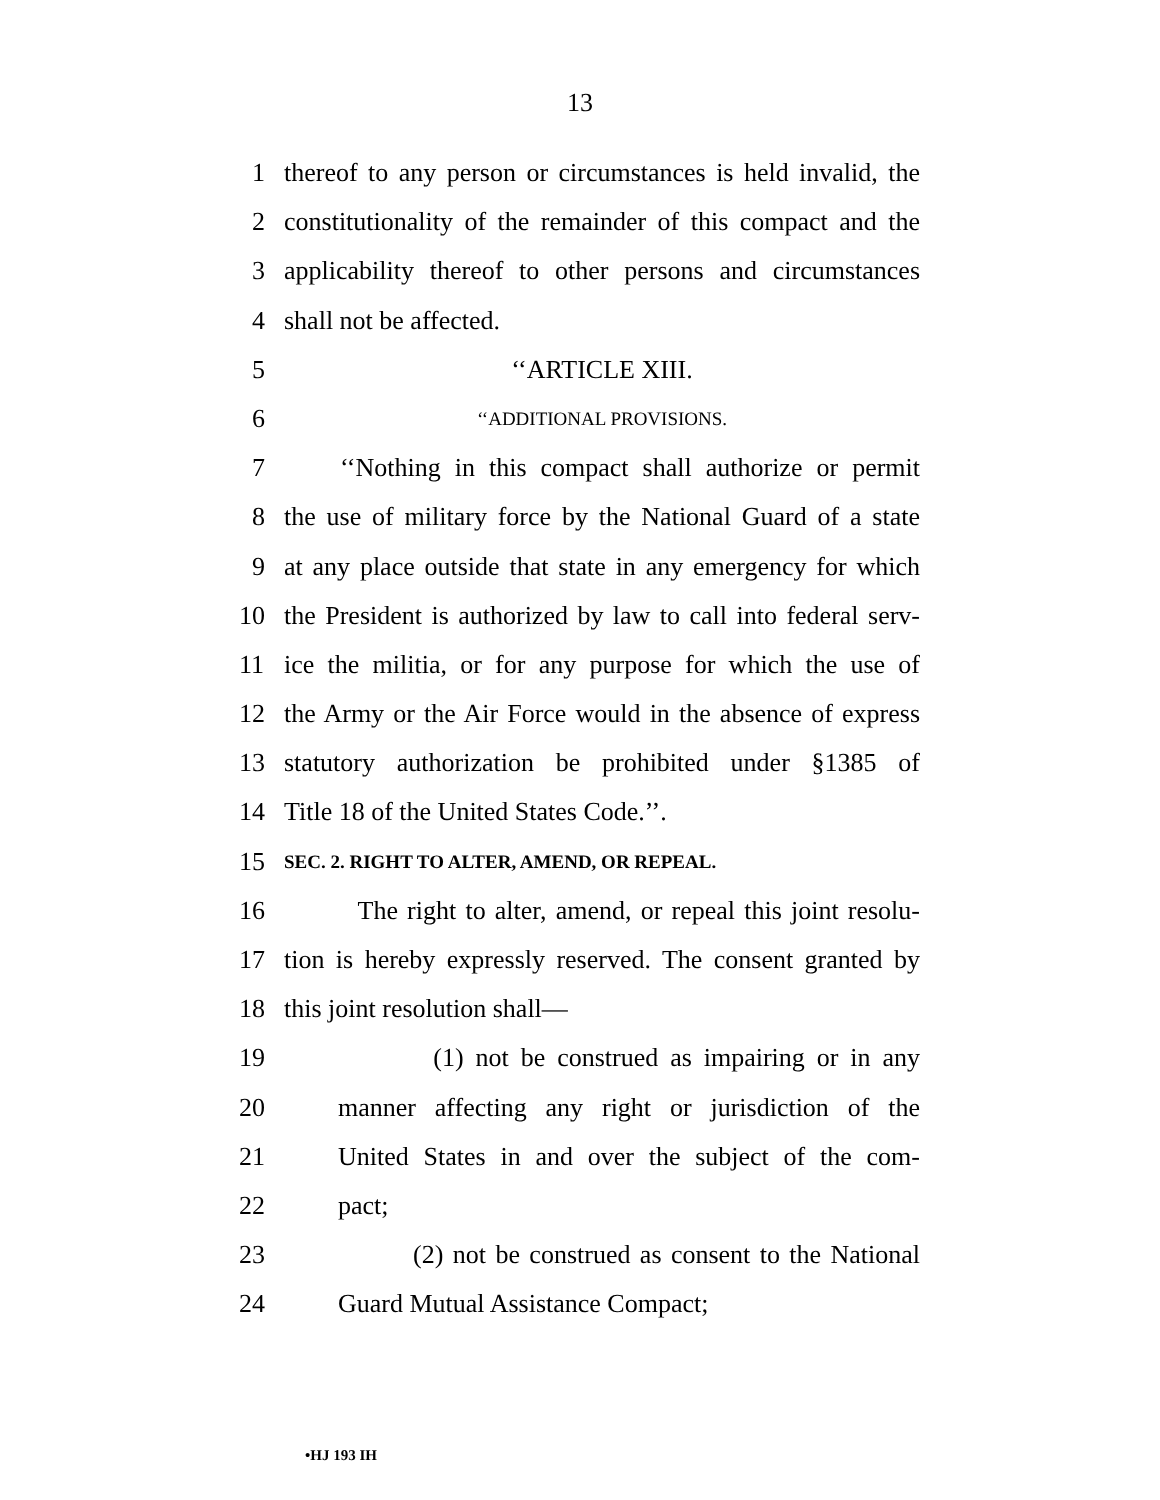13
1 thereof to any person or circumstances is held invalid, the
2 constitutionality of the remainder of this compact and the
3 applicability thereof to other persons and circumstances
4 shall not be affected.
5 ‘‘ARTICLE XIII.
6 ‘‘ADDITIONAL PROVISIONS.
7 ‘‘Nothing in this compact shall authorize or permit
8 the use of military force by the National Guard of a state
9 at any place outside that state in any emergency for which
10 the President is authorized by law to call into federal serv-
11 ice the militia, or for any purpose for which the use of
12 the Army or the Air Force would in the absence of express
13 statutory authorization be prohibited under §1385 of
14 Title 18 of the United States Code.’’.
15 SEC. 2. RIGHT TO ALTER, AMEND, OR REPEAL.
16 The right to alter, amend, or repeal this joint resolu-
17 tion is hereby expressly reserved. The consent granted by
18 this joint resolution shall—
19 (1) not be construed as impairing or in any
20 manner affecting any right or jurisdiction of the
21 United States in and over the subject of the com-
22 pact;
23 (2) not be construed as consent to the National
24 Guard Mutual Assistance Compact;
•HJ 193 IH